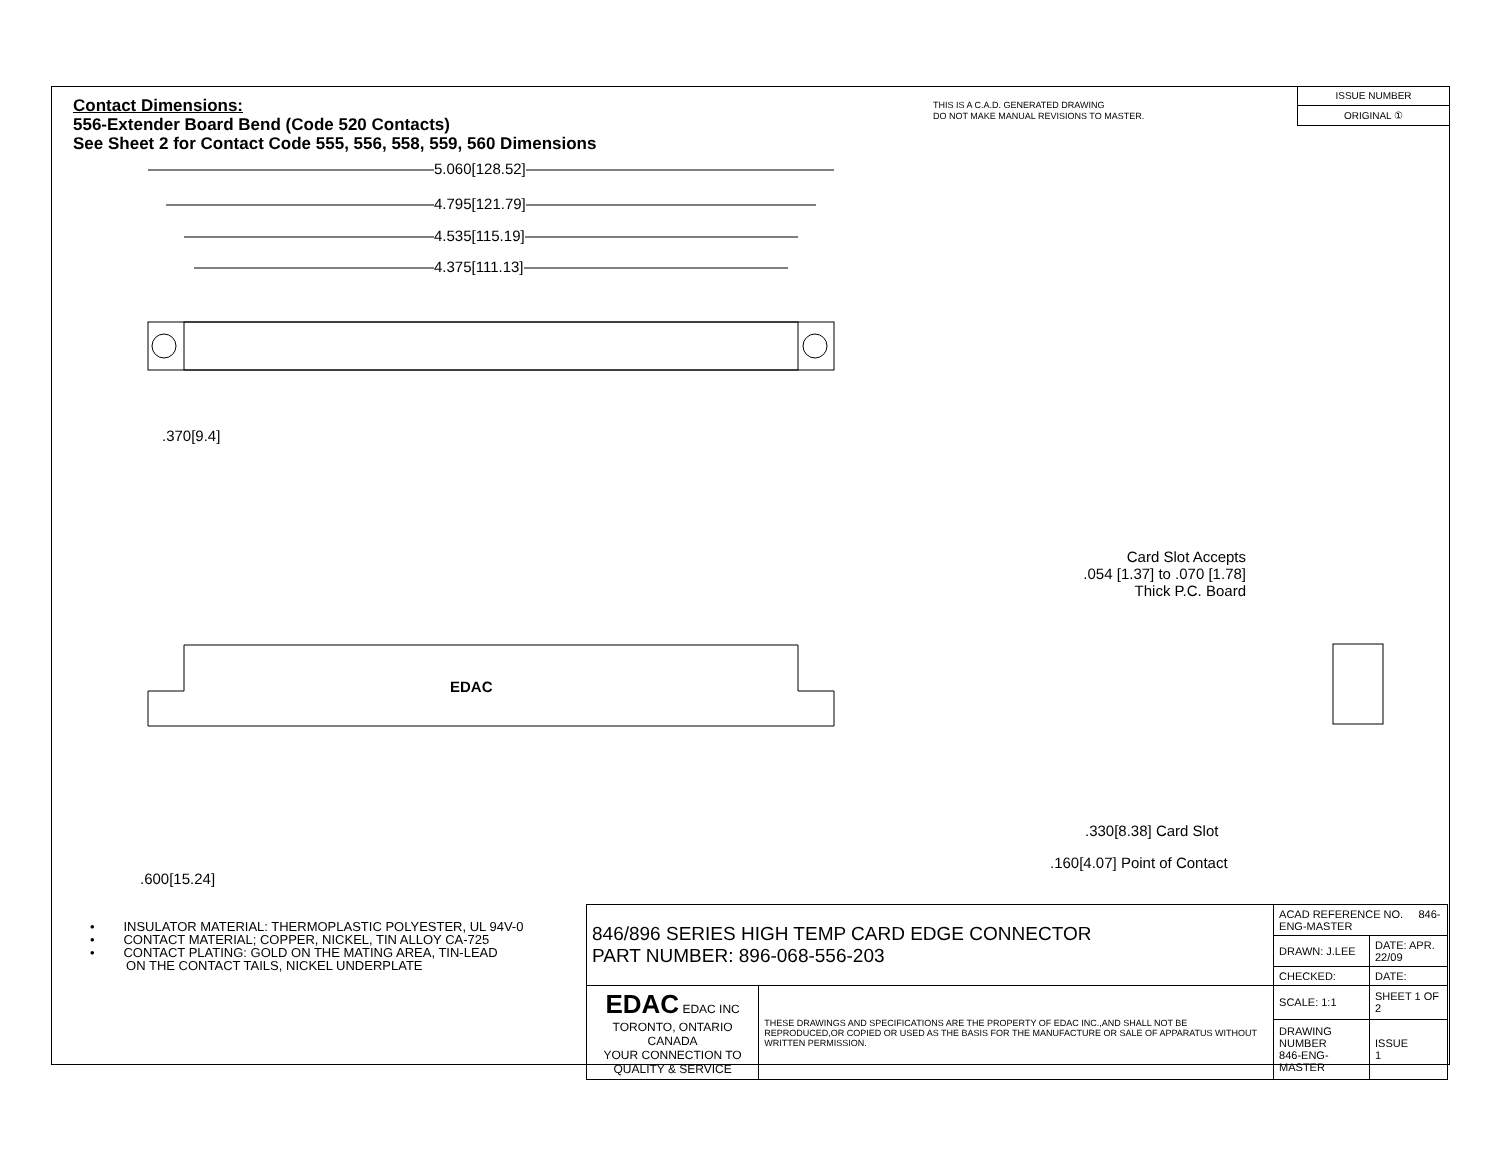Contact Dimensions:
556-Extender Board Bend (Code 520 Contacts)
See Sheet 2 for Contact Code 555, 556, 558, 559, 560 Dimensions
THIS IS A C.A.D. GENERATED DRAWING
DO NOT MAKE MANUAL REVISIONS TO MASTER.
ISSUE NUMBER
ORIGINAL ①
5.060[128.52]
4.795[121.79]
4.535[115.19]
4.375[111.13]
.370[9.4]
EDAC
.600[15.24]
Card Slot Accepts
.054 [1.37] to .070 [1.78]
Thick P.C. Board
.330[8.38] Card Slot
.160[4.07] Point of Contact
• INSULATOR MATERIAL: THERMOPLASTIC POLYESTER, UL 94V-0
• CONTACT MATERIAL; COPPER, NICKEL, TIN ALLOY CA-725
• CONTACT PLATING: GOLD ON THE MATING AREA, TIN-LEAD
ON THE CONTACT TAILS, NICKEL UNDERPLATE
| 846/896 SERIES HIGH TEMP CARD EDGE CONNECTOR PART NUMBER: 896-068-556-203 | | ACAD REFERENCE NO. 846-ENG-MASTER | |
| | | DRAWN: J.LEE | DATE: APR. 22/09 |
| | | CHECKED: | DATE: |
| EDAC EDAC INC TORONTO, ONTARIO CANADA YOUR CONNECTION TO QUALITY & SERVICE | THESE DRAWINGS AND SPECIFICATIONS ARE THE PROPERTY OF EDAC INC.,AND SHALL NOT BE REPRODUCED,OR COPIED OR USED AS THE BASIS FOR THE MANUFACTURE OR SALE OF APPARATUS WITHOUT WRITTEN PERMISSION. | SCALE: 1:1 | SHEET 1 OF 2 |
| | | DRAWING NUMBER 846-ENG-MASTER | ISSUE 1 |